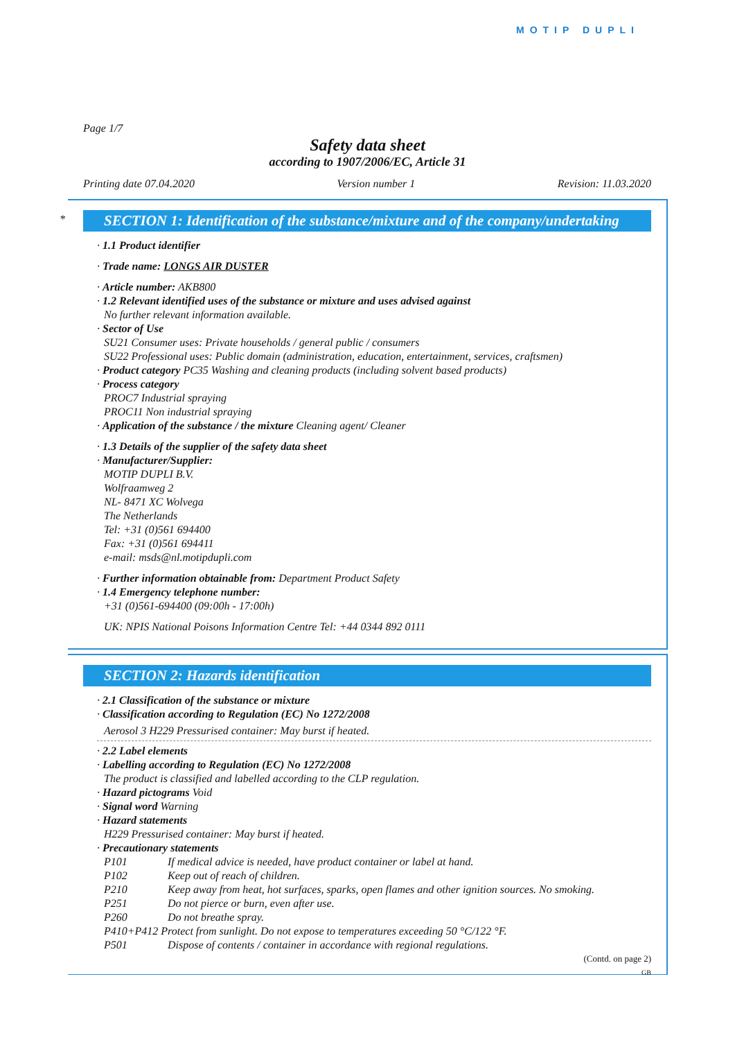MOTIP DUPLI
Page 1/7
Safety data sheet
according to 1907/2006/EC, Article 31
Printing date 07.04.2020 Version number 1 Revision: 11.03.2020
*
SECTION 1: Identification of the substance/mixture and of the company/undertaking
· 1.1 Product identifier
· Trade name: LONGS AIR DUSTER
· Article number: AKB800
· 1.2 Relevant identified uses of the substance or mixture and uses advised against
No further relevant information available.
· Sector of Use
SU21 Consumer uses: Private households / general public / consumers
SU22 Professional uses: Public domain (administration, education, entertainment, services, craftsmen)
· Product category PC35 Washing and cleaning products (including solvent based products)
· Process category
PROC7 Industrial spraying
PROC11 Non industrial spraying
· Application of the substance / the mixture Cleaning agent/ Cleaner
· 1.3 Details of the supplier of the safety data sheet
· Manufacturer/Supplier:
MOTIP DUPLI B.V.
Wolfraamweg 2
NL- 8471 XC Wolvega
The Netherlands
Tel: +31 (0)561 694400
Fax: +31 (0)561 694411
e-mail: msds@nl.motipdupli.com
· Further information obtainable from: Department Product Safety
· 1.4 Emergency telephone number:
+31 (0)561-694400 (09:00h - 17:00h)
UK: NPIS National Poisons Information Centre Tel: +44 0344 892 0111
SECTION 2: Hazards identification
· 2.1 Classification of the substance or mixture
· Classification according to Regulation (EC) No 1272/2008
Aerosol 3 H229 Pressurised container: May burst if heated.
· 2.2 Label elements
· Labelling according to Regulation (EC) No 1272/2008
The product is classified and labelled according to the CLP regulation.
· Hazard pictograms Void
· Signal word Warning
· Hazard statements
H229 Pressurised container: May burst if heated.
· Precautionary statements
P101 If medical advice is needed, have product container or label at hand.
P102 Keep out of reach of children.
P210 Keep away from heat, hot surfaces, sparks, open flames and other ignition sources. No smoking.
P251 Do not pierce or burn, even after use.
P260 Do not breathe spray.
P410+P412 Protect from sunlight. Do not expose to temperatures exceeding 50 °C/122 °F.
P501 Dispose of contents / container in accordance with regional regulations.
(Contd. on page 2)
GB